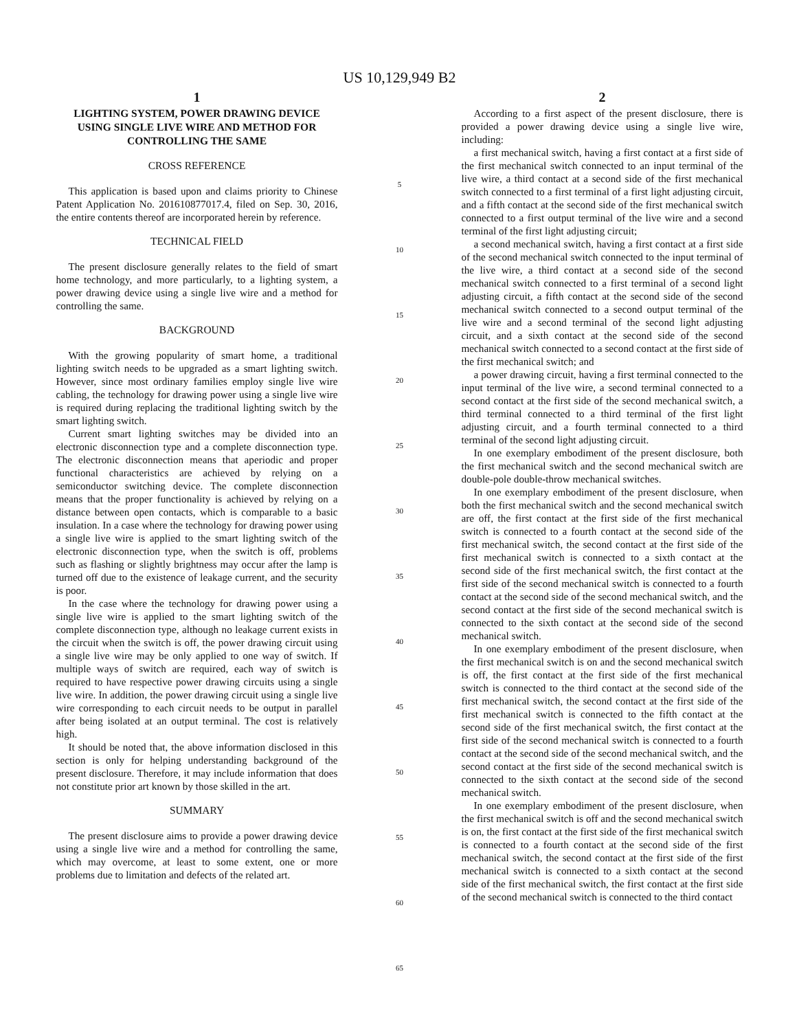US 10,129,949 B2
1
LIGHTING SYSTEM, POWER DRAWING DEVICE USING SINGLE LIVE WIRE AND METHOD FOR CONTROLLING THE SAME
CROSS REFERENCE
This application is based upon and claims priority to Chinese Patent Application No. 201610877017.4, filed on Sep. 30, 2016, the entire contents thereof are incorporated herein by reference.
TECHNICAL FIELD
The present disclosure generally relates to the field of smart home technology, and more particularly, to a lighting system, a power drawing device using a single live wire and a method for controlling the same.
BACKGROUND
With the growing popularity of smart home, a traditional lighting switch needs to be upgraded as a smart lighting switch. However, since most ordinary families employ single live wire cabling, the technology for drawing power using a single live wire is required during replacing the traditional lighting switch by the smart lighting switch.
Current smart lighting switches may be divided into an electronic disconnection type and a complete disconnection type. The electronic disconnection means that aperiodic and proper functional characteristics are achieved by relying on a semiconductor switching device. The complete disconnection means that the proper functionality is achieved by relying on a distance between open contacts, which is comparable to a basic insulation. In a case where the technology for drawing power using a single live wire is applied to the smart lighting switch of the electronic disconnection type, when the switch is off, problems such as flashing or slightly brightness may occur after the lamp is turned off due to the existence of leakage current, and the security is poor.
In the case where the technology for drawing power using a single live wire is applied to the smart lighting switch of the complete disconnection type, although no leakage current exists in the circuit when the switch is off, the power drawing circuit using a single live wire may be only applied to one way of switch. If multiple ways of switch are required, each way of switch is required to have respective power drawing circuits using a single live wire. In addition, the power drawing circuit using a single live wire corresponding to each circuit needs to be output in parallel after being isolated at an output terminal. The cost is relatively high.
It should be noted that, the above information disclosed in this section is only for helping understanding background of the present disclosure. Therefore, it may include information that does not constitute prior art known by those skilled in the art.
SUMMARY
The present disclosure aims to provide a power drawing device using a single live wire and a method for controlling the same, which may overcome, at least to some extent, one or more problems due to limitation and defects of the related art.
5
10
15
20
25
30
35
40
45
50
55
60
65
2
According to a first aspect of the present disclosure, there is provided a power drawing device using a single live wire, including:
a first mechanical switch, having a first contact at a first side of the first mechanical switch connected to an input terminal of the live wire, a third contact at a second side of the first mechanical switch connected to a first terminal of a first light adjusting circuit, and a fifth contact at the second side of the first mechanical switch connected to a first output terminal of the live wire and a second terminal of the first light adjusting circuit;
a second mechanical switch, having a first contact at a first side of the second mechanical switch connected to the input terminal of the live wire, a third contact at a second side of the second mechanical switch connected to a first terminal of a second light adjusting circuit, a fifth contact at the second side of the second mechanical switch connected to a second output terminal of the live wire and a second terminal of the second light adjusting circuit, and a sixth contact at the second side of the second mechanical switch connected to a second contact at the first side of the first mechanical switch; and
a power drawing circuit, having a first terminal connected to the input terminal of the live wire, a second terminal connected to a second contact at the first side of the second mechanical switch, a third terminal connected to a third terminal of the first light adjusting circuit, and a fourth terminal connected to a third terminal of the second light adjusting circuit.
In one exemplary embodiment of the present disclosure, both the first mechanical switch and the second mechanical switch are double-pole double-throw mechanical switches.
In one exemplary embodiment of the present disclosure, when both the first mechanical switch and the second mechanical switch are off, the first contact at the first side of the first mechanical switch is connected to a fourth contact at the second side of the first mechanical switch, the second contact at the first side of the first mechanical switch is connected to a sixth contact at the second side of the first mechanical switch, the first contact at the first side of the second mechanical switch is connected to a fourth contact at the second side of the second mechanical switch, and the second contact at the first side of the second mechanical switch is connected to the sixth contact at the second side of the second mechanical switch.
In one exemplary embodiment of the present disclosure, when the first mechanical switch is on and the second mechanical switch is off, the first contact at the first side of the first mechanical switch is connected to the third contact at the second side of the first mechanical switch, the second contact at the first side of the first mechanical switch is connected to the fifth contact at the second side of the first mechanical switch, the first contact at the first side of the second mechanical switch is connected to a fourth contact at the second side of the second mechanical switch, and the second contact at the first side of the second mechanical switch is connected to the sixth contact at the second side of the second mechanical switch.
In one exemplary embodiment of the present disclosure, when the first mechanical switch is off and the second mechanical switch is on, the first contact at the first side of the first mechanical switch is connected to a fourth contact at the second side of the first mechanical switch, the second contact at the first side of the first mechanical switch is connected to a sixth contact at the second side of the first mechanical switch, the first contact at the first side of the second mechanical switch is connected to the third contact